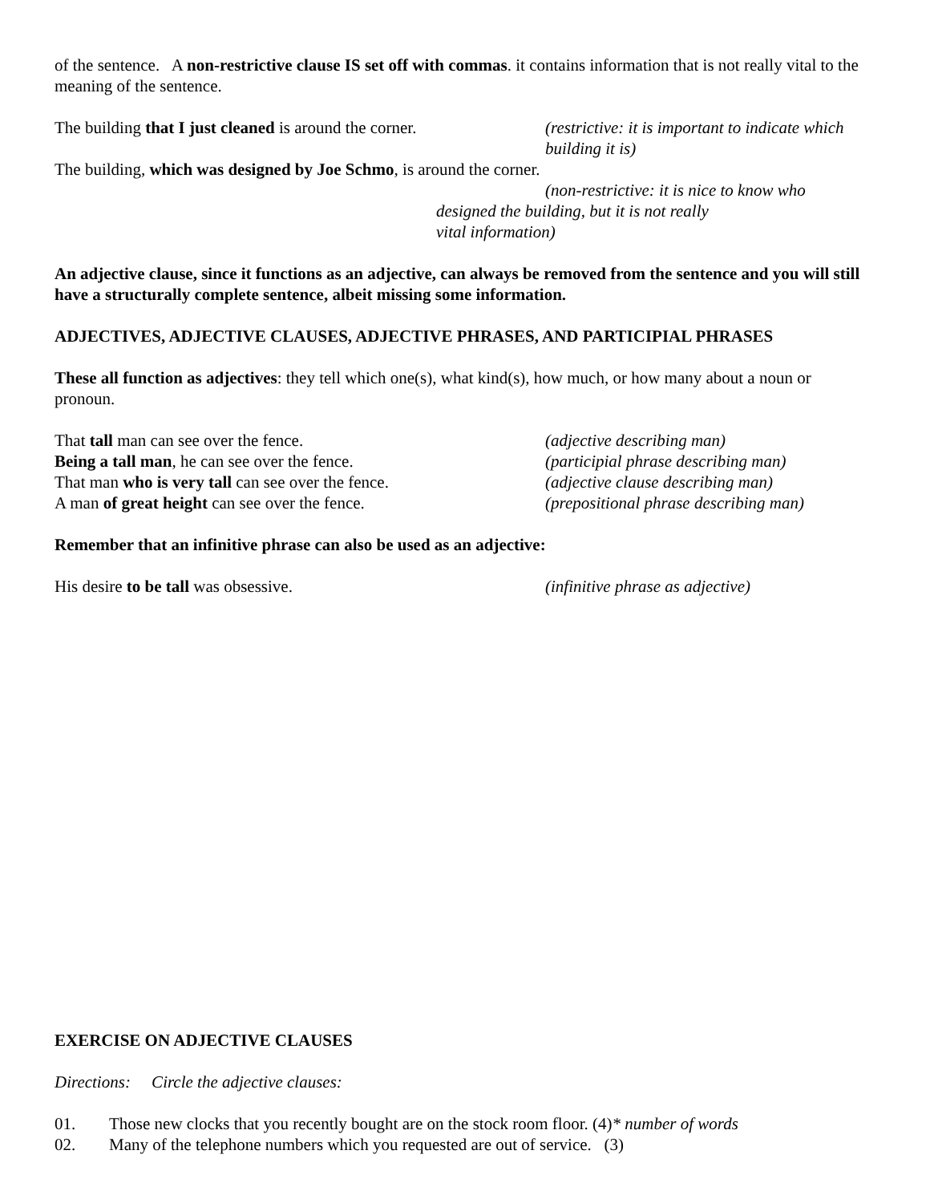of the sentence. A non-restrictive clause IS set off with commas. it contains information that is not really vital to the meaning of the sentence.
The building that I just cleaned is around the corner.
(restrictive: it is important to indicate which building it is)
The building, which was designed by Joe Schmo, is around the corner.
(non-restrictive: it is nice to know who
designed the building, but it is not really
vital information)
An adjective clause, since it functions as an adjective, can always be removed from the sentence and you will still have a structurally complete sentence, albeit missing some information.
ADJECTIVES, ADJECTIVE CLAUSES, ADJECTIVE PHRASES, AND PARTICIPIAL PHRASES
These all function as adjectives: they tell which one(s), what kind(s), how much, or how many about a noun or pronoun.
That tall man can see over the fence. (adjective describing man)
Being a tall man, he can see over the fence. (participial phrase describing man)
That man who is very tall can see over the fence.
(adjective clause describing man)
A man of great height can see over the fence. (prepositional phrase describing man)
Remember that an infinitive phrase can also be used as an adjective:
His desire to be tall was obsessive. (infinitive phrase as adjective)
EXERCISE ON ADJECTIVE CLAUSES
Directions: Circle the adjective clauses:
01. Those new clocks that you recently bought are on the stock room floor. (4)* number of words
02. Many of the telephone numbers which you requested are out of service. (3)